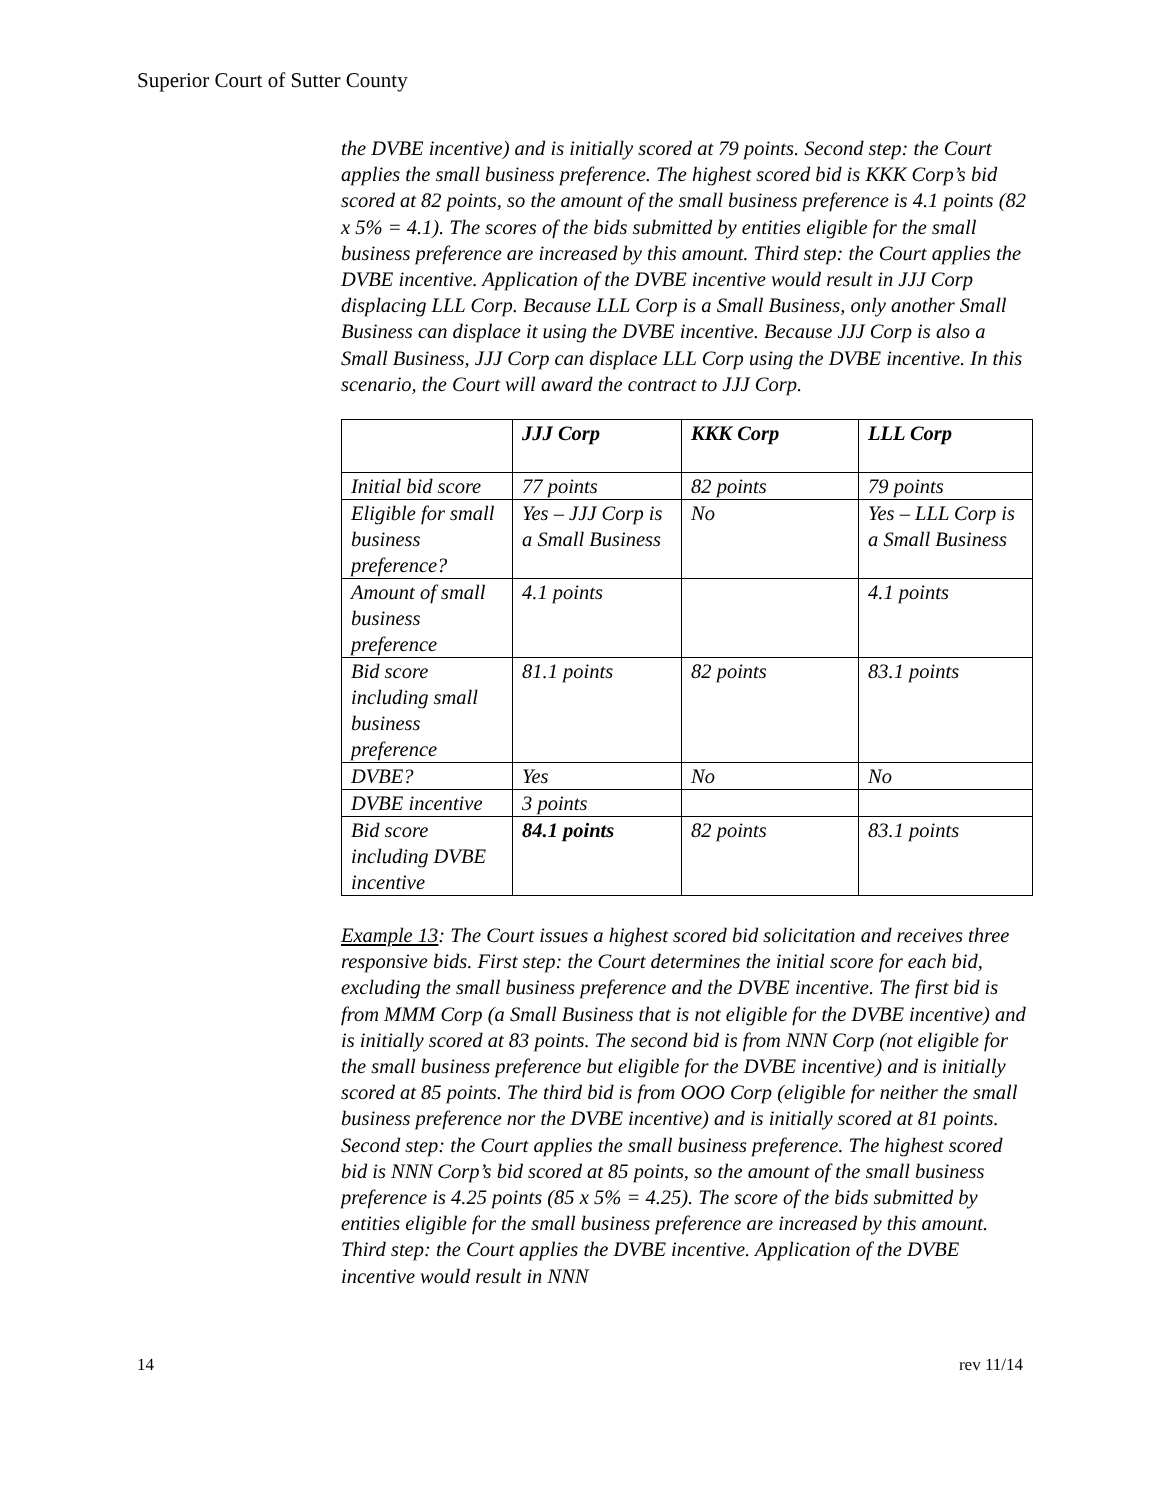Superior Court of Sutter County
the DVBE incentive) and is initially scored at 79 points. Second step: the Court applies the small business preference. The highest scored bid is KKK Corp’s bid scored at 82 points, so the amount of the small business preference is 4.1 points (82 x 5% = 4.1). The scores of the bids submitted by entities eligible for the small business preference are increased by this amount. Third step: the Court applies the DVBE incentive. Application of the DVBE incentive would result in JJJ Corp displacing LLL Corp. Because LLL Corp is a Small Business, only another Small Business can displace it using the DVBE incentive. Because JJJ Corp is also a Small Business, JJJ Corp can displace LLL Corp using the DVBE incentive. In this scenario, the Court will award the contract to JJJ Corp.
| | JJJ Corp | KKK Corp | LLL Corp |
| --- | --- | --- | --- |
| Initial bid score | 77 points | 82 points | 79 points |
| Eligible for small business preference? | Yes – JJJ Corp is a Small Business | No | Yes – LLL Corp is a Small Business |
| Amount of small business preference | 4.1 points | | 4.1 points |
| Bid score including small business preference | 81.1 points | 82 points | 83.1 points |
| DVBE? | Yes | No | No |
| DVBE incentive | 3 points | | |
| Bid score including DVBE incentive | 84.1 points | 82 points | 83.1 points |
Example 13: The Court issues a highest scored bid solicitation and receives three responsive bids. First step: the Court determines the initial score for each bid, excluding the small business preference and the DVBE incentive. The first bid is from MMM Corp (a Small Business that is not eligible for the DVBE incentive) and is initially scored at 83 points. The second bid is from NNN Corp (not eligible for the small business preference but eligible for the DVBE incentive) and is initially scored at 85 points. The third bid is from OOO Corp (eligible for neither the small business preference nor the DVBE incentive) and is initially scored at 81 points. Second step: the Court applies the small business preference. The highest scored bid is NNN Corp’s bid scored at 85 points, so the amount of the small business preference is 4.25 points (85 x 5% = 4.25). The score of the bids submitted by entities eligible for the small business preference are increased by this amount. Third step: the Court applies the DVBE incentive. Application of the DVBE incentive would result in NNN
14 rev 11/14